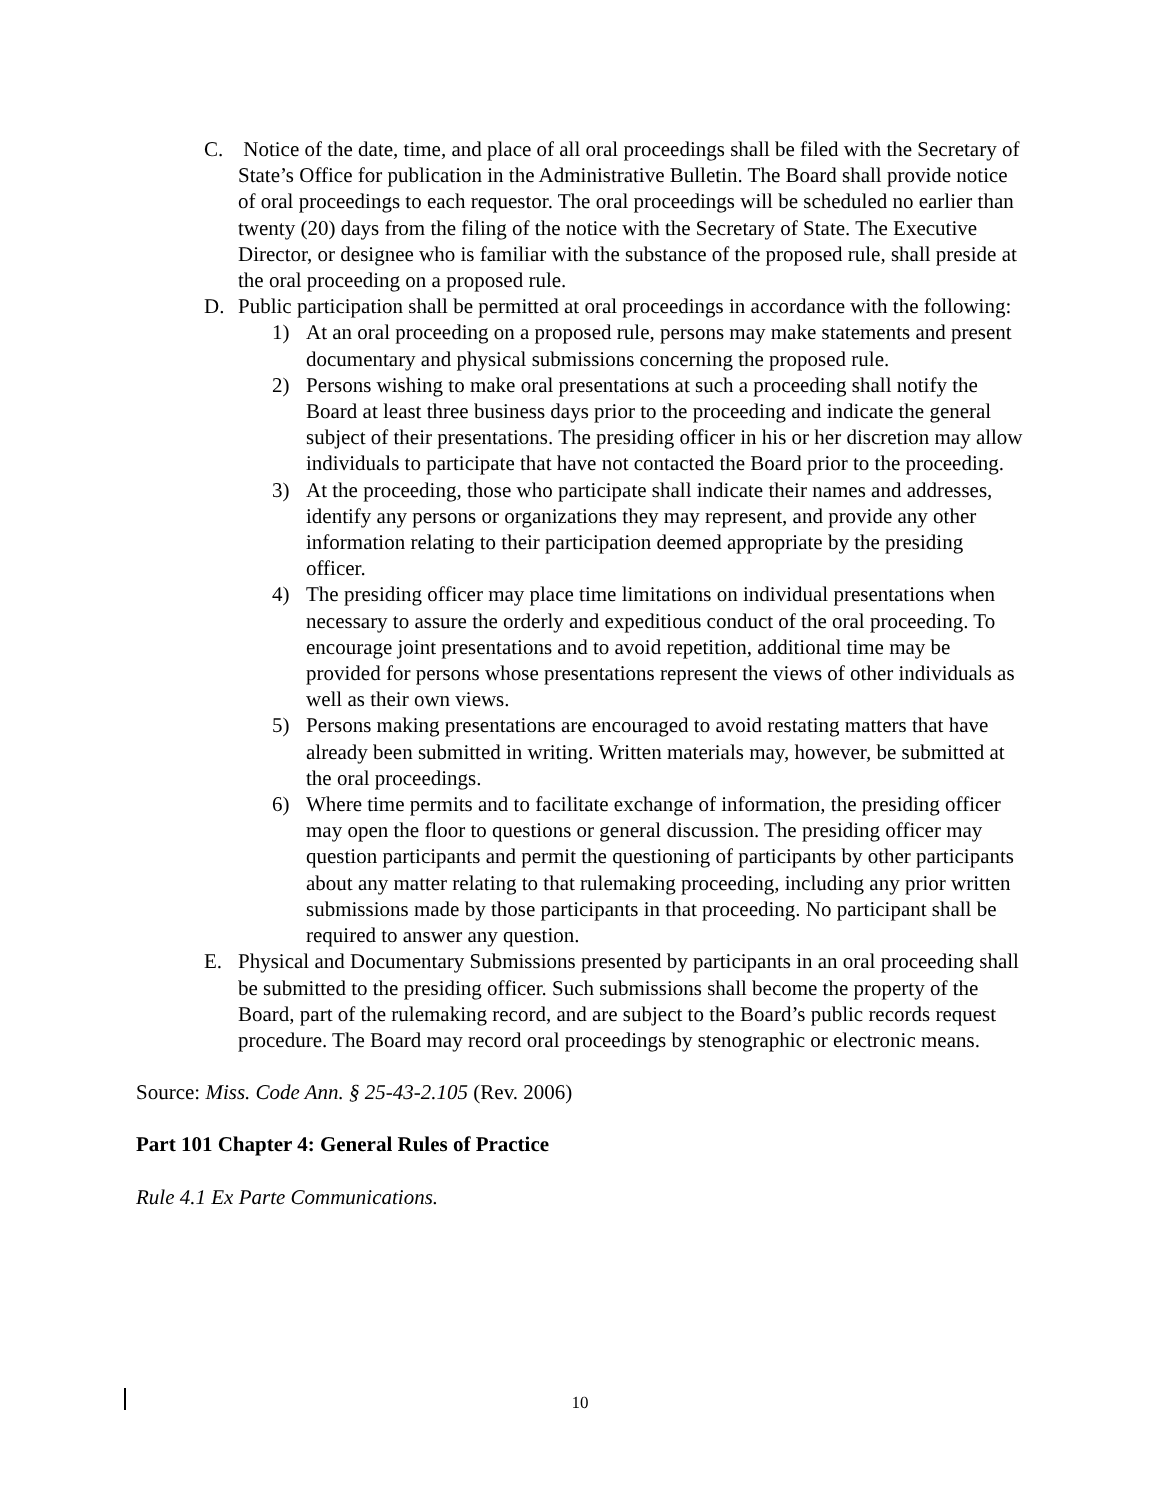C. Notice of the date, time, and place of all oral proceedings shall be filed with the Secretary of State’s Office for publication in the Administrative Bulletin. The Board shall provide notice of oral proceedings to each requestor. The oral proceedings will be scheduled no earlier than twenty (20) days from the filing of the notice with the Secretary of State. The Executive Director, or designee who is familiar with the substance of the proposed rule, shall preside at the oral proceeding on a proposed rule.
D. Public participation shall be permitted at oral proceedings in accordance with the following:
1) At an oral proceeding on a proposed rule, persons may make statements and present documentary and physical submissions concerning the proposed rule.
2) Persons wishing to make oral presentations at such a proceeding shall notify the Board at least three business days prior to the proceeding and indicate the general subject of their presentations. The presiding officer in his or her discretion may allow individuals to participate that have not contacted the Board prior to the proceeding.
3) At the proceeding, those who participate shall indicate their names and addresses, identify any persons or organizations they may represent, and provide any other information relating to their participation deemed appropriate by the presiding officer.
4) The presiding officer may place time limitations on individual presentations when necessary to assure the orderly and expeditious conduct of the oral proceeding. To encourage joint presentations and to avoid repetition, additional time may be provided for persons whose presentations represent the views of other individuals as well as their own views.
5) Persons making presentations are encouraged to avoid restating matters that have already been submitted in writing. Written materials may, however, be submitted at the oral proceedings.
6) Where time permits and to facilitate exchange of information, the presiding officer may open the floor to questions or general discussion. The presiding officer may question participants and permit the questioning of participants by other participants about any matter relating to that rulemaking proceeding, including any prior written submissions made by those participants in that proceeding. No participant shall be required to answer any question.
E. Physical and Documentary Submissions presented by participants in an oral proceeding shall be submitted to the presiding officer. Such submissions shall become the property of the Board, part of the rulemaking record, and are subject to the Board’s public records request procedure. The Board may record oral proceedings by stenographic or electronic means.
Source: Miss. Code Ann. § 25-43-2.105 (Rev. 2006)
Part 101 Chapter 4: General Rules of Practice
Rule 4.1 Ex Parte Communications.
10